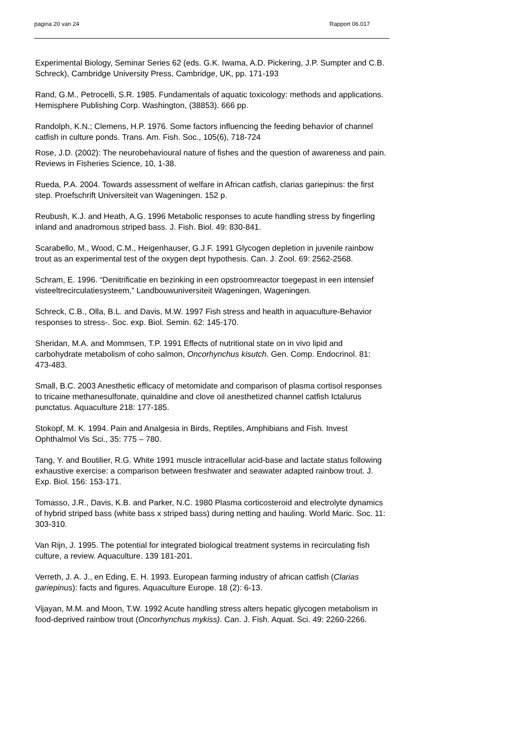pagina 20 van 24 Rapport 06.017
Experimental Biology, Seminar Series 62 (eds. G.K. Iwama, A.D. Pickering, J.P. Sumpter and C.B. Schreck), Cambridge University Press, Cambridge, UK, pp. 171-193
Rand, G.M., Petrocelli, S.R. 1985. Fundamentals of aquatic toxicology: methods and applications. Hemisphere Publishing Corp. Washington, (38853). 666 pp.
Randolph, K.N.; Clemens, H.P. 1976. Some factors influencing the feeding behavior of channel catfish in culture ponds. Trans. Am. Fish. Soc., 105(6), 718-724
Rose, J.D. (2002): The neurobehavioural nature of fishes and the question of awareness and pain. Reviews in Fisheries Science, 10, 1-38.
Rueda, P.A. 2004. Towards assessment of welfare in African catfish, clarias gariepinus: the first step. Proefschrift Universiteit van Wageningen. 152 p.
Reubush, K.J. and Heath, A.G. 1996 Metabolic responses to acute handling stress by fingerling inland and anadromous striped bass. J. Fish. Biol. 49: 830-841.
Scarabello, M., Wood, C.M., Heigenhauser, G.J.F. 1991 Glycogen depletion in juvenile rainbow trout as an experimental test of the oxygen dept hypothesis. Can. J. Zool. 69: 2562-2568.
Schram, E. 1996. “Denitrificatie en bezinking in een opstroomreactor toegepast in een intensief visteeltrecirculatiesysteem,” Landbouwuniversiteit Wageningen, Wageningen.
Schreck, C.B., Olla, B.L. and Davis, M.W. 1997 Fish stress and health in aquaculture-Behavior responses to stress-. Soc. exp. Biol. Semin. 62: 145-170.
Sheridan, M.A. and Mommsen, T.P. 1991 Effects of nutritional state on in vivo lipid and carbohydrate metabolism of coho salmon, Oncorhynchus kisutch. Gen. Comp. Endocrinol. 81: 473-483.
Small, B.C. 2003 Anesthetic efficacy of metomidate and comparison of plasma cortisol responses to tricaine methanesulfonate, quinaldine and clove oil anesthetized channel catfish Ictalurus punctatus. Aquaculture 218: 177-185.
Stokopf, M. K. 1994. Pain and Analgesia in Birds, Reptiles, Amphibians and Fish. Invest Ophthalmol Vis Sci., 35: 775 – 780.
Tang, Y. and Boutilier, R.G. White 1991 muscle intracellular acid-base and lactate status following exhaustive exercise: a comparison between freshwater and seawater adapted rainbow trout. J. Exp. Biol. 156: 153-171.
Tomasso, J.R., Davis, K.B. and Parker, N.C. 1980 Plasma corticosteroid and electrolyte dynamics of hybrid striped bass (white bass x striped bass) during netting and hauling. World Maric. Soc. 11: 303-310.
Van Rijn, J. 1995. The potential for integrated biological treatment systems in recirculating fish culture, a review. Aquaculture. 139 181-201.
Verreth, J. A. J., en Eding, E. H. 1993. European farming industry of african catfish (Clarias gariepinus): facts and figures. Aquaculture Europe. 18 (2): 6-13.
Vijayan, M.M. and Moon, T.W. 1992 Acute handling stress alters hepatic glycogen metabolism in food-deprived rainbow trout (Oncorhynchus mykiss). Can. J. Fish. Aquat. Sci. 49: 2260-2266.